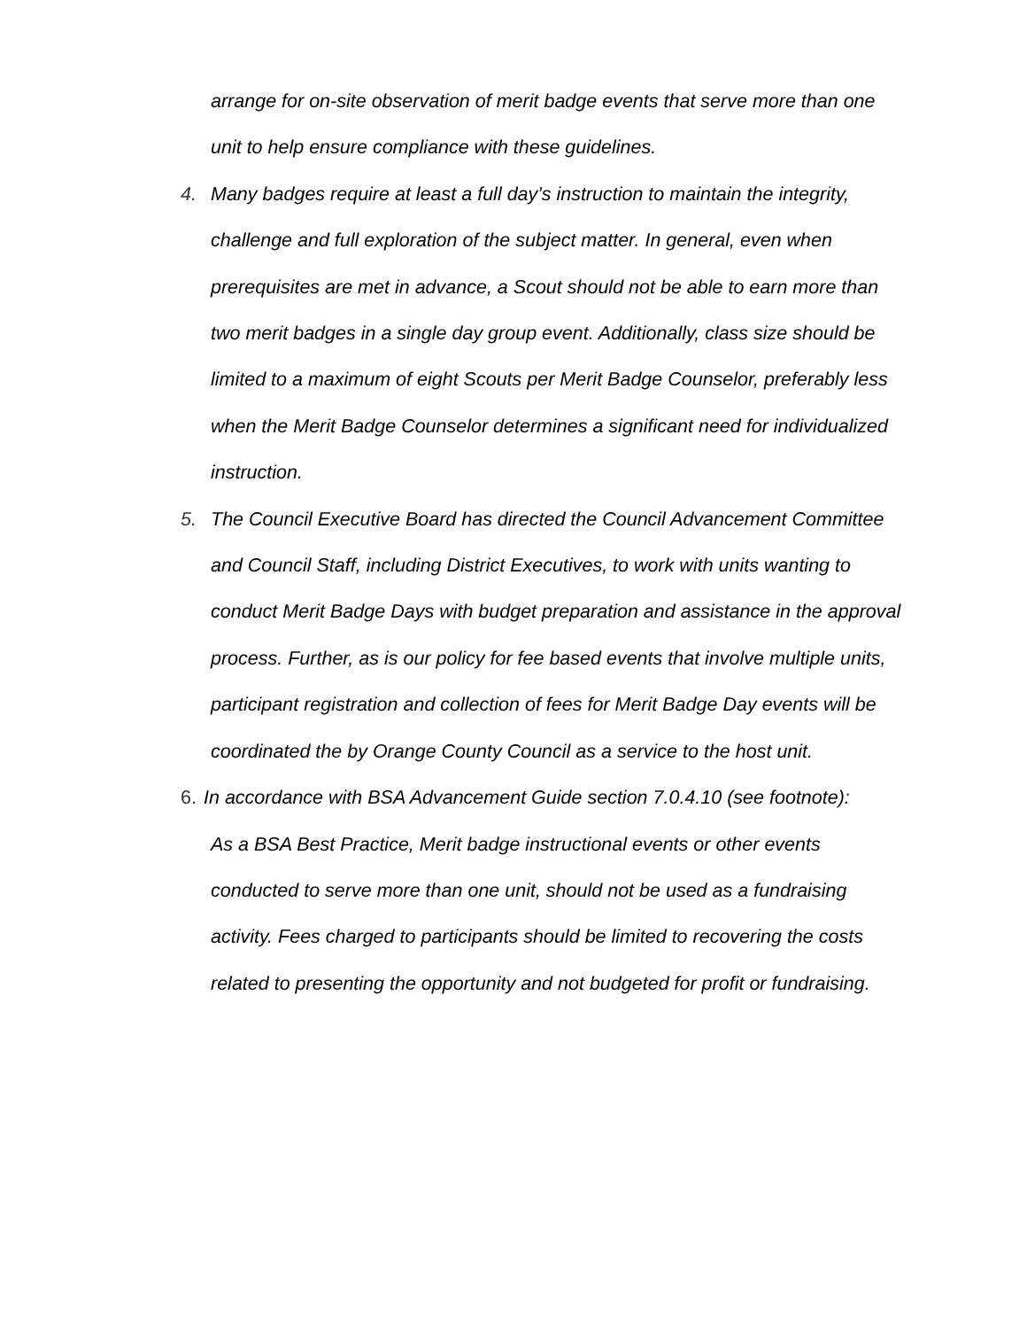arrange for on-site observation of merit badge events that serve more than one unit to help ensure compliance with these guidelines.
4. Many badges require at least a full day’s instruction to maintain the integrity, challenge and full exploration of the subject matter. In general, even when prerequisites are met in advance, a Scout should not be able to earn more than two merit badges in a single day group event. Additionally, class size should be limited to a maximum of eight Scouts per Merit Badge Counselor, preferably less when the Merit Badge Counselor determines a significant need for individualized instruction.
5. The Council Executive Board has directed the Council Advancement Committee and Council Staff, including District Executives, to work with units wanting to conduct Merit Badge Days with budget preparation and assistance in the approval process. Further, as is our policy for fee based events that involve multiple units, participant registration and collection of fees for Merit Badge Day events will be coordinated the by Orange County Council as a service to the host unit.
6. In accordance with BSA Advancement Guide section 7.0.4.10 (see footnote):
As a BSA Best Practice, Merit badge instructional events or other events conducted to serve more than one unit, should not be used as a fundraising activity. Fees charged to participants should be limited to recovering the costs related to presenting the opportunity and not budgeted for profit or fundraising.